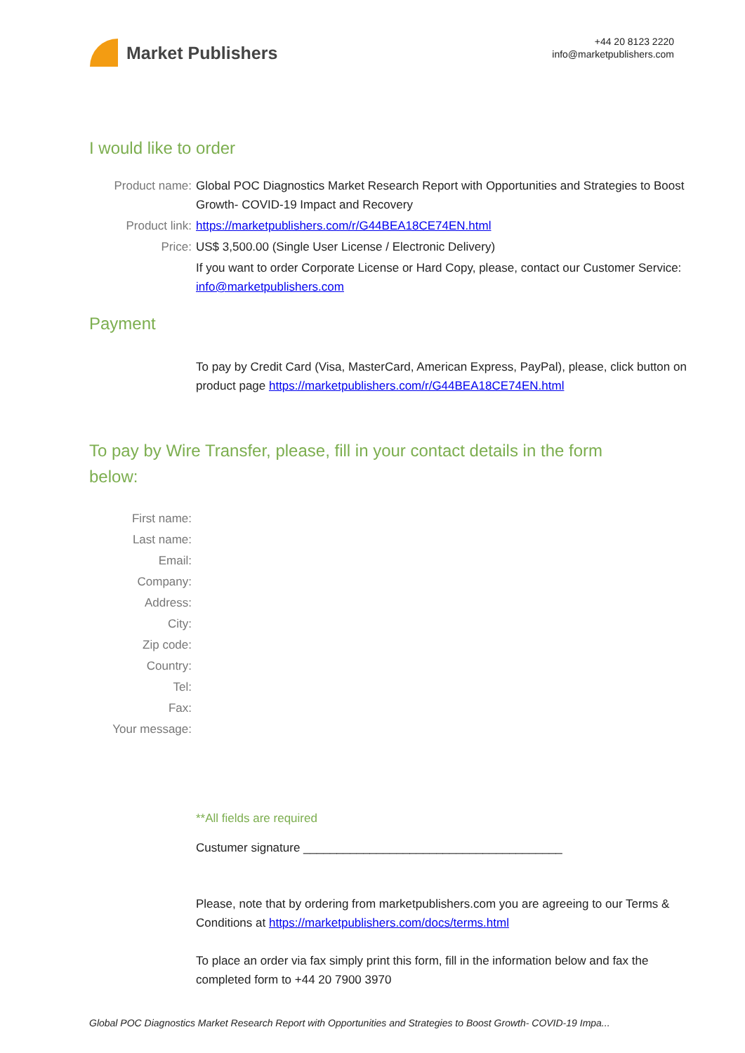Market Publishers
+44 20 8123 2220
info@marketpublishers.com
I would like to order
Product name: Global POC Diagnostics Market Research Report with Opportunities and Strategies to Boost Growth- COVID-19 Impact and Recovery
Product link: https://marketpublishers.com/r/G44BEA18CE74EN.html
Price: US$ 3,500.00 (Single User License / Electronic Delivery)
If you want to order Corporate License or Hard Copy, please, contact our Customer Service:
info@marketpublishers.com
Payment
To pay by Credit Card (Visa, MasterCard, American Express, PayPal), please, click button on product page https://marketpublishers.com/r/G44BEA18CE74EN.html
To pay by Wire Transfer, please, fill in your contact details in the form below:
First name:
Last name:
Email:
Company:
Address:
City:
Zip code:
Country:
Tel:
Fax:
Your message:
**All fields are required
Custumer signature _______________________________________
Please, note that by ordering from marketpublishers.com you are agreeing to our Terms & Conditions at https://marketpublishers.com/docs/terms.html
To place an order via fax simply print this form, fill in the information below and fax the completed form to +44 20 7900 3970
Global POC Diagnostics Market Research Report with Opportunities and Strategies to Boost Growth- COVID-19 Impa...